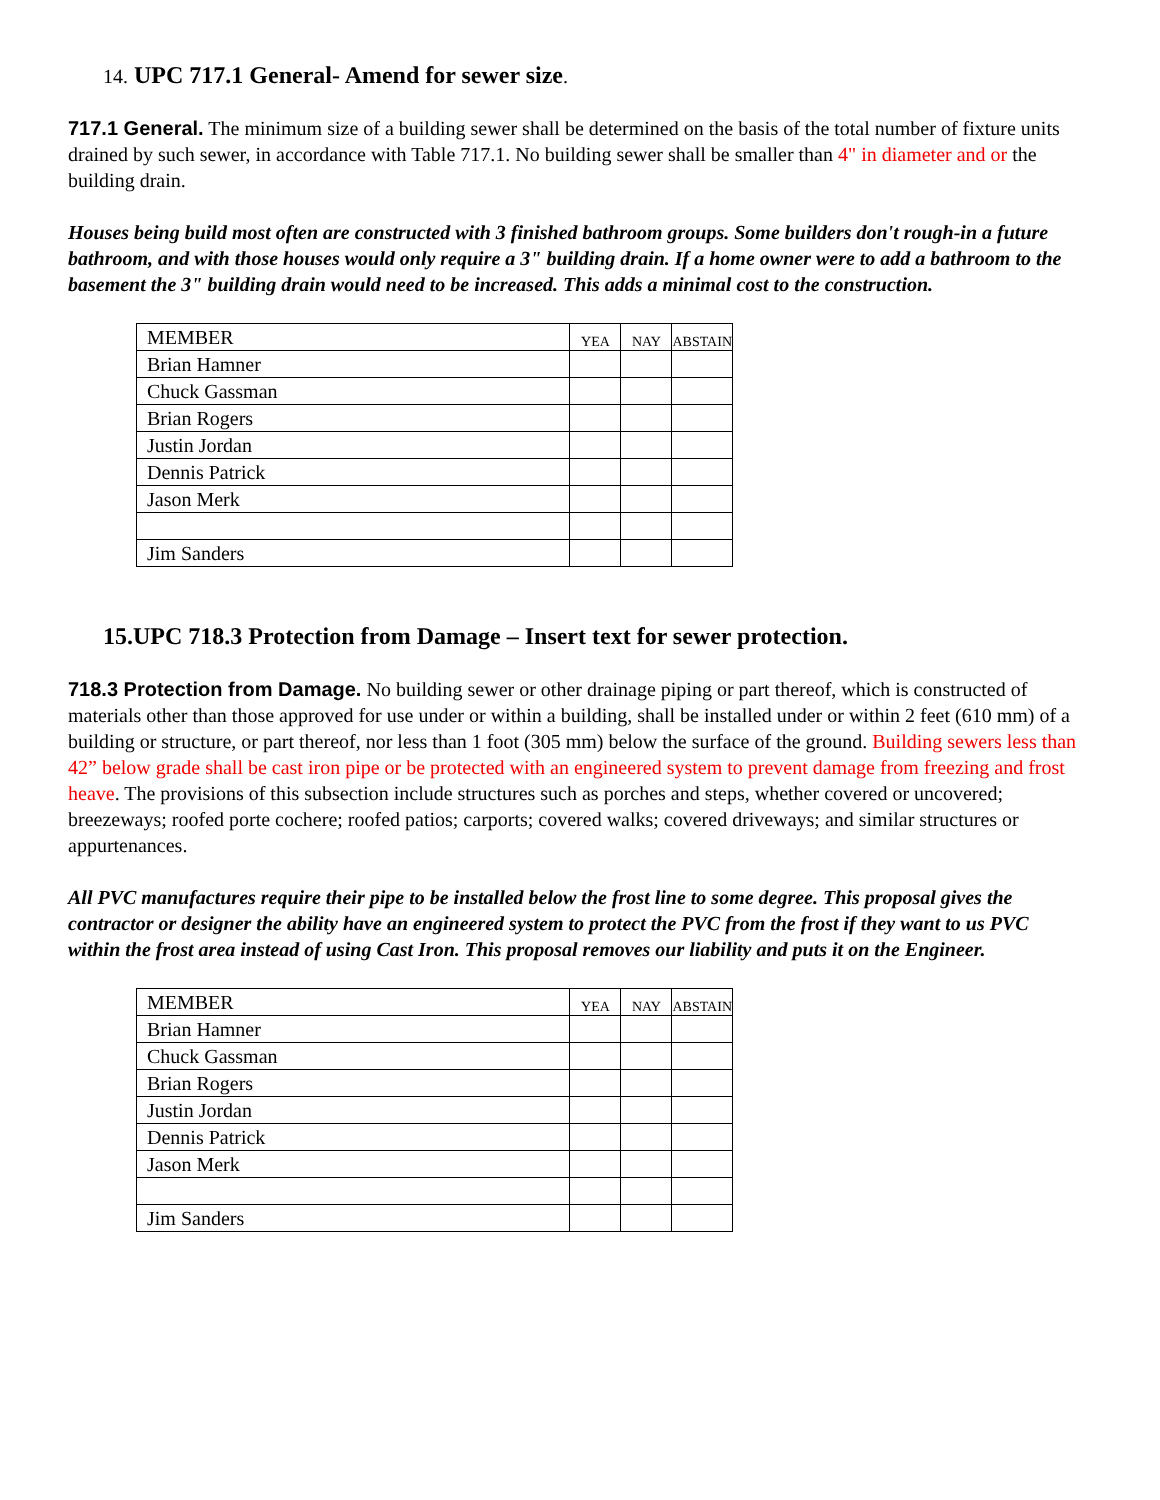14. UPC 717.1 General- Amend for sewer size.
717.1 General. The minimum size of a building sewer shall be determined on the basis of the total number of fixture units drained by such sewer, in accordance with Table 717.1. No building sewer shall be smaller than 4" in diameter and or the building drain.
Houses being build most often are constructed with 3 finished bathroom groups. Some builders don't rough-in a future bathroom, and with those houses would only require a 3" building drain. If a home owner were to add a bathroom to the basement the 3" building drain would need to be increased. This adds a minimal cost to the construction.
| MEMBER | YEA | NAY | ABSTAIN |
| --- | --- | --- | --- |
| Brian Hamner | | | |
| Chuck Gassman | | | |
| Brian Rogers | | | |
| Justin Jordan | | | |
| Dennis Patrick | | | |
| Jason Merk | | | |
| Jim Sanders | | | |
15.UPC 718.3 Protection from Damage – Insert text for sewer protection.
718.3 Protection from Damage. No building sewer or other drainage piping or part thereof, which is constructed of materials other than those approved for use under or within a building, shall be installed under or within 2 feet (610 mm) of a building or structure, or part thereof, nor less than 1 foot (305 mm) below the surface of the ground. Building sewers less than 42” below grade shall be cast iron pipe or be protected with an engineered system to prevent damage from freezing and frost heave. The provisions of this subsection include structures such as porches and steps, whether covered or uncovered; breezeways; roofed porte cochere; roofed patios; carports; covered walks; covered driveways; and similar structures or appurtenances.
All PVC manufactures require their pipe to be installed below the frost line to some degree. This proposal gives the contractor or designer the ability have an engineered system to protect the PVC from the frost if they want to us PVC within the frost area instead of using Cast Iron. This proposal removes our liability and puts it on the Engineer.
| MEMBER | YEA | NAY | ABSTAIN |
| --- | --- | --- | --- |
| Brian Hamner | | | |
| Chuck Gassman | | | |
| Brian Rogers | | | |
| Justin Jordan | | | |
| Dennis Patrick | | | |
| Jason Merk | | | |
| Jim Sanders | | | |